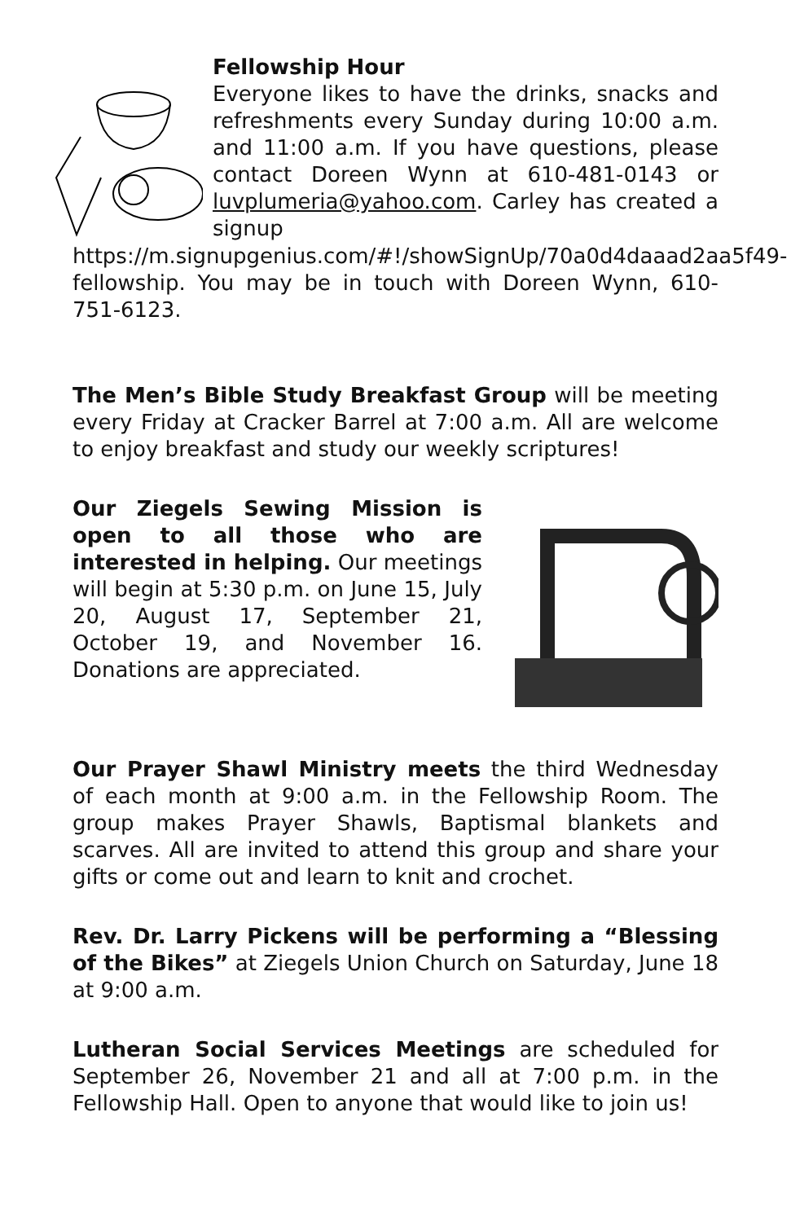Fellowship Hour
Everyone likes to have the drinks, snacks and refreshments every Sunday during 10:00 a.m. and 11:00 a.m. If you have questions, please contact Doreen Wynn at 610-481-0143 or luvplumeria@yahoo.com. Carley has created a signup https://m.signupgenius.com/#!/showSignUp/70a0d4daaad2aa5f49-fellowship. You may be in touch with Doreen Wynn, 610-751-6123.
The Men’s Bible Study Breakfast Group will be meeting every Friday at Cracker Barrel at 7:00 a.m. All are welcome to enjoy breakfast and study our weekly scriptures!
Our Ziegels Sewing Mission is open to all those who are interested in helping. Our meetings will begin at 5:30 p.m. on June 15, July 20, August 17, September 21, October 19, and November 16. Donations are appreciated.
Our Prayer Shawl Ministry meets the third Wednesday of each month at 9:00 a.m. in the Fellowship Room. The group makes Prayer Shawls, Baptismal blankets and scarves. All are invited to attend this group and share your gifts or come out and learn to knit and crochet.
Rev. Dr. Larry Pickens will be performing a “Blessing of the Bikes” at Ziegels Union Church on Saturday, June 18 at 9:00 a.m.
Lutheran Social Services Meetings are scheduled for September 26, November 21 and all at 7:00 p.m. in the Fellowship Hall. Open to anyone that would like to join us!